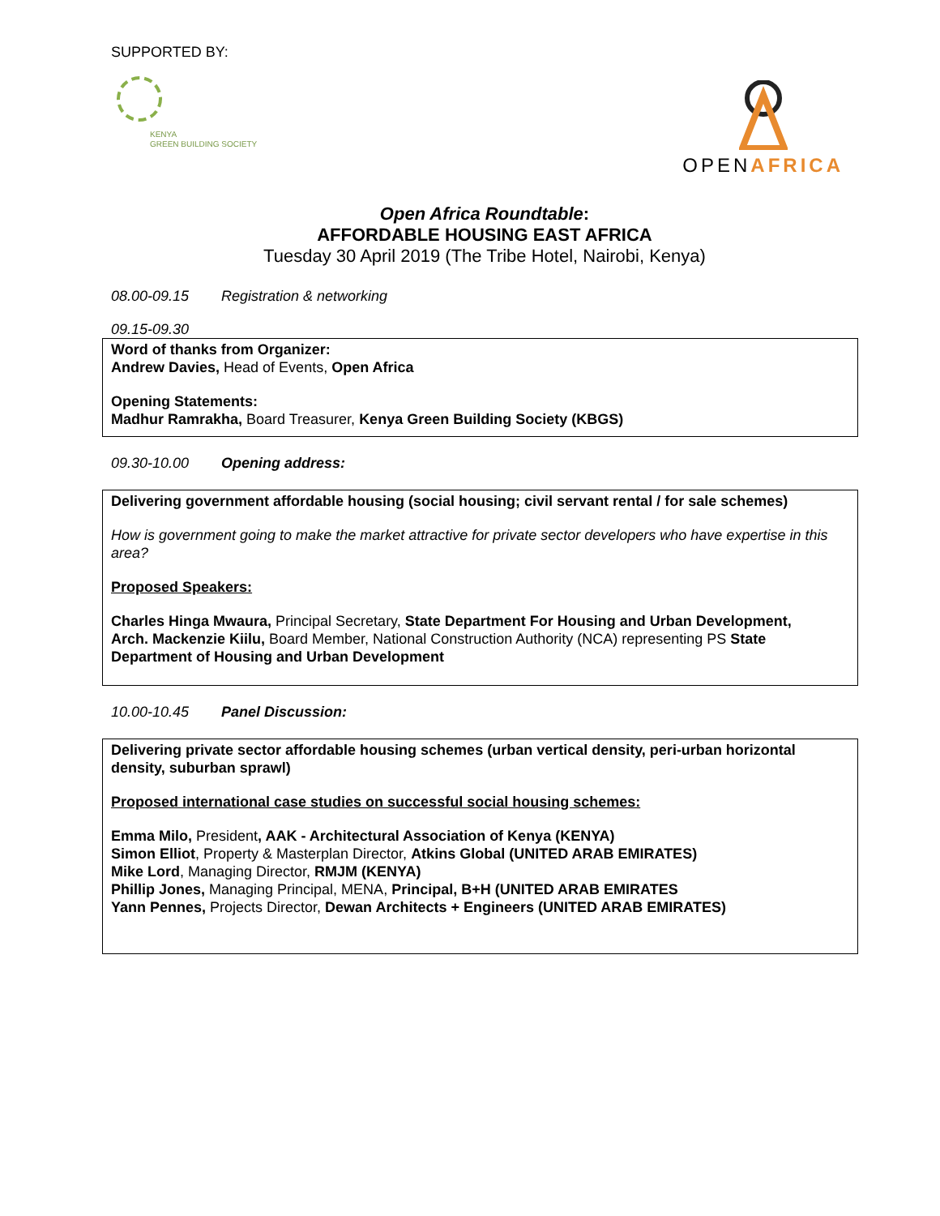SUPPORTED BY:
KENYA
GREEN BUILDING SOCIETY
OPENAFRICA
Open Africa Roundtable:
AFFORDABLE HOUSING EAST AFRICA
Tuesday 30 April 2019 (The Tribe Hotel, Nairobi, Kenya)
08.00-09.15 Registration & networking
09.15-09.30
Word of thanks from Organizer:
Andrew Davies, Head of Events, Open Africa
Opening Statements:
Madhur Ramrakha, Board Treasurer, Kenya Green Building Society (KBGS)
09.30-10.00 Opening address:
Delivering government affordable housing (social housing; civil servant rental / for sale schemes)
How is government going to make the market attractive for private sector developers who have expertise in this area?
Proposed Speakers:
Charles Hinga Mwaura, Principal Secretary, State Department For Housing and Urban Development,
Arch. Mackenzie Kiilu, Board Member, National Construction Authority (NCA) representing PS State Department of Housing and Urban Development
10.00-10.45 Panel Discussion:
Delivering private sector affordable housing schemes (urban vertical density, peri-urban horizontal density, suburban sprawl)
Proposed international case studies on successful social housing schemes:
Emma Milo, President, AAK - Architectural Association of Kenya (KENYA)
Simon Elliot, Property & Masterplan Director, Atkins Global (UNITED ARAB EMIRATES)
Mike Lord, Managing Director, RMJM (KENYA)
Phillip Jones, Managing Principal, MENA, Principal, B+H (UNITED ARAB EMIRATES
Yann Pennes, Projects Director, Dewan Architects + Engineers (UNITED ARAB EMIRATES)